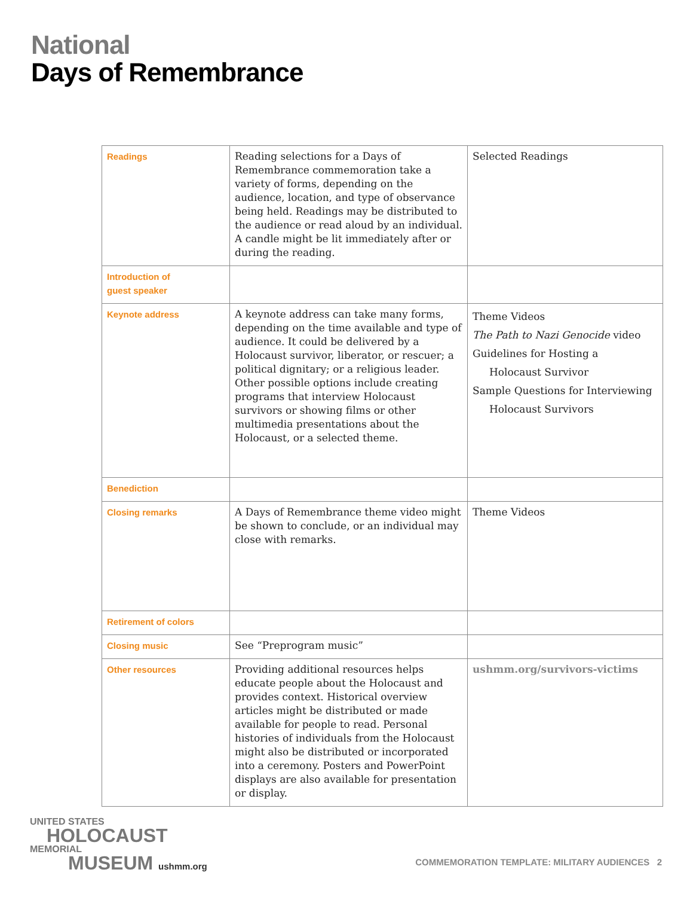National
Days of Remembrance
| Readings | Reading selections for a Days of Remembrance commemoration take a variety of forms, depending on the audience, location, and type of observance being held. Readings may be distributed to the audience or read aloud by an individual. A candle might be lit immediately after or during the reading. | Selected Readings |
| Introduction of guest speaker | | |
| Keynote address | A keynote address can take many forms, depending on the time available and type of audience. It could be delivered by a Holocaust survivor, liberator, or rescuer; a political dignitary; or a religious leader. Other possible options include creating programs that interview Holocaust survivors or showing films or other multimedia presentations about the Holocaust, or a selected theme. | Theme Videos The Path to Nazi Genocide video Guidelines for Hosting a Holocaust Survivor Sample Questions for Interviewing Holocaust Survivors |
| Benediction | | |
| Closing remarks | A Days of Remembrance theme video might be shown to conclude, or an individual may close with remarks. | Theme Videos |
| Retirement of colors | | |
| Closing music | See “Preprogram music” | |
| Other resources | Providing additional resources helps educate people about the Holocaust and provides context. Historical overview articles might be distributed or made available for people to read. Personal histories of individuals from the Holocaust might also be distributed or incorporated into a ceremony. Posters and PowerPoint displays are also available for presentation or display. | ushmm.org/survivors-victims |
UNITED STATES
HOLOCAUST
MEMORIAL
MUSEUM ushmm.org
COMMEMORATION TEMPLATE: MILITARY AUDIENCES 2